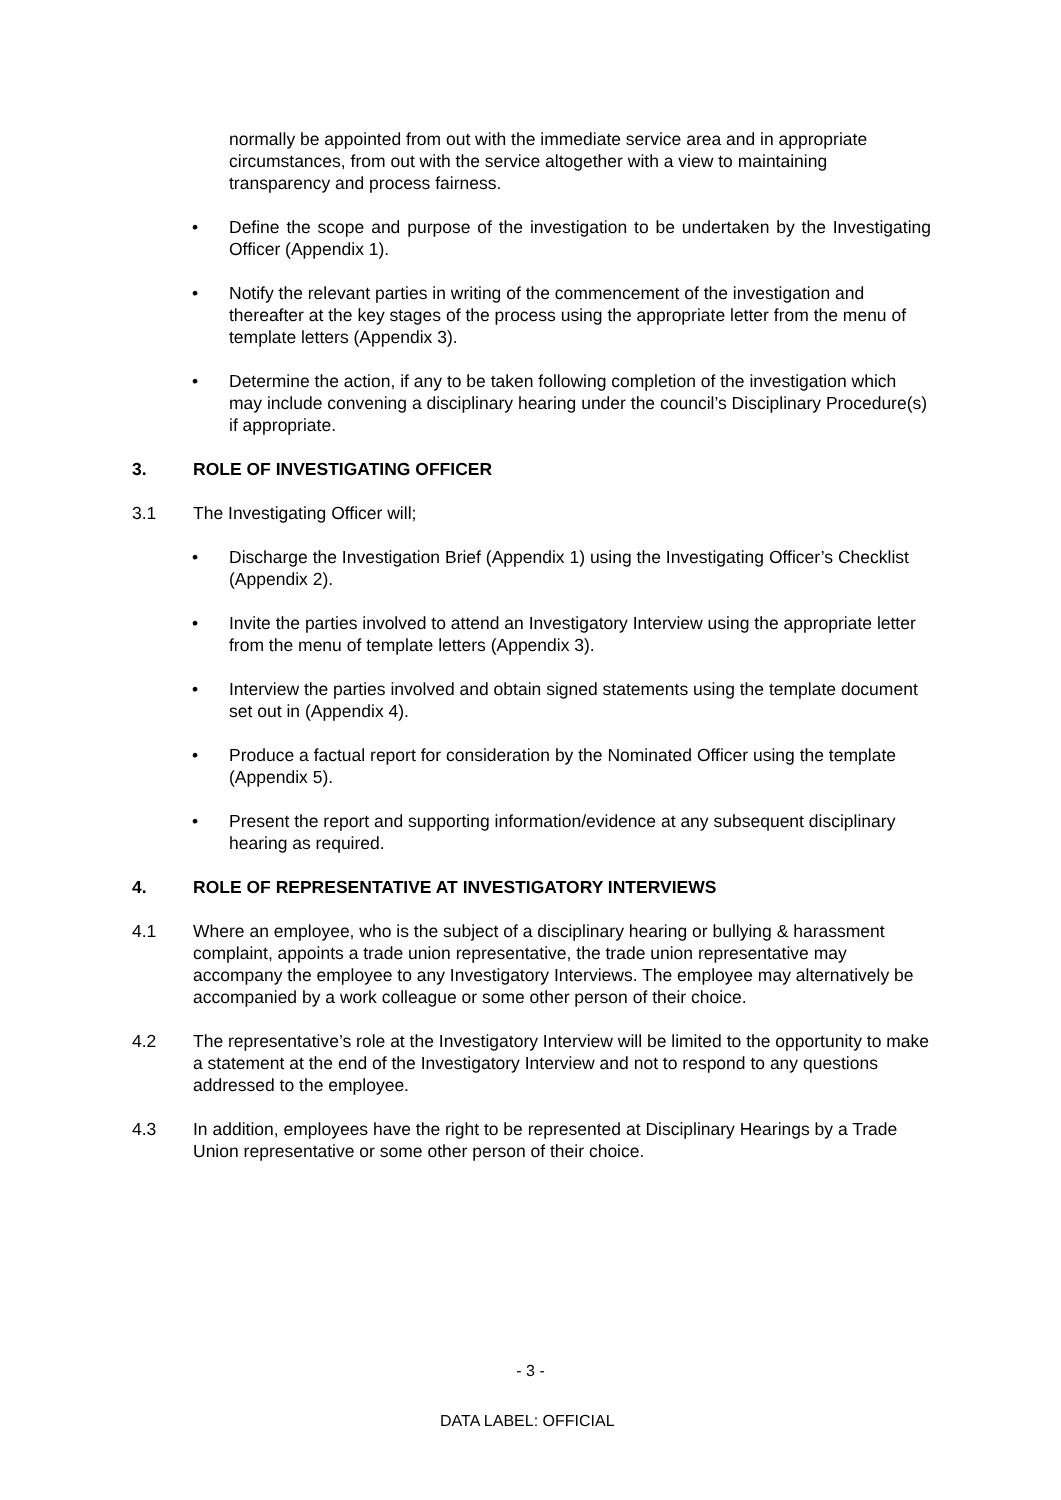normally be appointed from out with the immediate service area and in appropriate circumstances, from out with the service altogether with a view to maintaining transparency and process fairness.
• Define the scope and purpose of the investigation to be undertaken by the Investigating Officer (Appendix 1).
• Notify the relevant parties in writing of the commencement of the investigation and thereafter at the key stages of the process using the appropriate letter from the menu of template letters (Appendix 3).
• Determine the action, if any to be taken following completion of the investigation which may include convening a disciplinary hearing under the council’s Disciplinary Procedure(s) if appropriate.
3. ROLE OF INVESTIGATING OFFICER
3.1 The Investigating Officer will;
• Discharge the Investigation Brief (Appendix 1) using the Investigating Officer’s Checklist (Appendix 2).
• Invite the parties involved to attend an Investigatory Interview using the appropriate letter from the menu of template letters (Appendix 3).
• Interview the parties involved and obtain signed statements using the template document set out in (Appendix 4).
• Produce a factual report for consideration by the Nominated Officer using the template (Appendix 5).
• Present the report and supporting information/evidence at any subsequent disciplinary hearing as required.
4. ROLE OF REPRESENTATIVE AT INVESTIGATORY INTERVIEWS
4.1 Where an employee, who is the subject of a disciplinary hearing or bullying & harassment complaint, appoints a trade union representative, the trade union representative may accompany the employee to any Investigatory Interviews. The employee may alternatively be accompanied by a work colleague or some other person of their choice.
4.2 The representative’s role at the Investigatory Interview will be limited to the opportunity to make a statement at the end of the Investigatory Interview and not to respond to any questions addressed to the employee.
4.3 In addition, employees have the right to be represented at Disciplinary Hearings by a Trade Union representative or some other person of their choice.
- 3 -
DATA LABEL: OFFICIAL